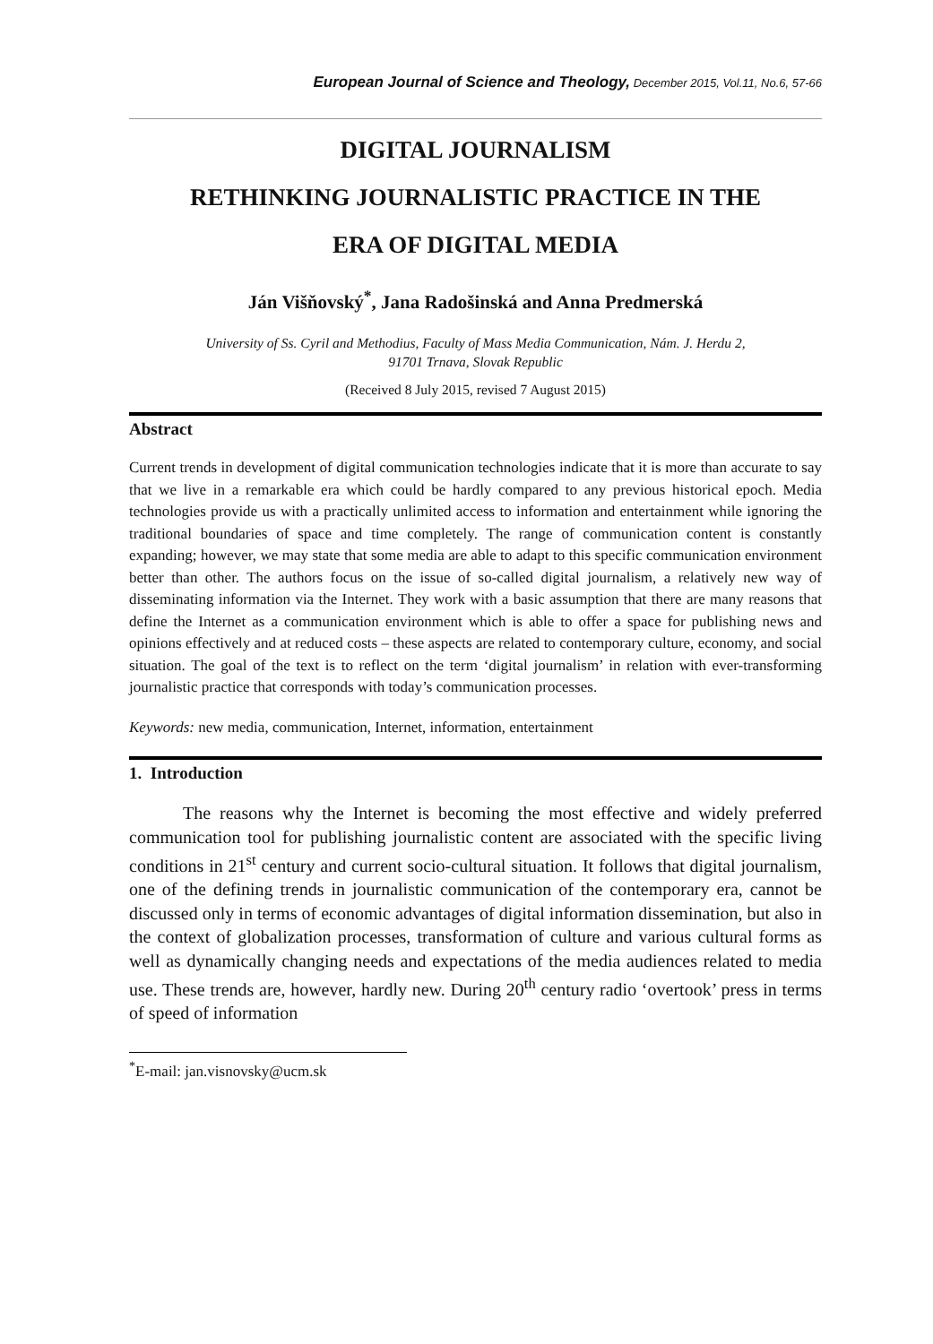European Journal of Science and Theology, December 2015, Vol.11, No.6, 57-66
DIGITAL JOURNALISM
RETHINKING JOURNALISTIC PRACTICE IN THE
ERA OF DIGITAL MEDIA
Ján Višňovský<sup>*</sup>, Jana Radošinská and Anna Predmerská
University of Ss. Cyril and Methodius, Faculty of Mass Media Communication, Nám. J. Herdu 2,
91701 Trnava, Slovak Republic
(Received 8 July 2015, revised 7 August 2015)
Abstract
Current trends in development of digital communication technologies indicate that it is more than accurate to say that we live in a remarkable era which could be hardly compared to any previous historical epoch. Media technologies provide us with a practically unlimited access to information and entertainment while ignoring the traditional boundaries of space and time completely. The range of communication content is constantly expanding; however, we may state that some media are able to adapt to this specific communication environment better than other. The authors focus on the issue of so-called digital journalism, a relatively new way of disseminating information via the Internet. They work with a basic assumption that there are many reasons that define the Internet as a communication environment which is able to offer a space for publishing news and opinions effectively and at reduced costs – these aspects are related to contemporary culture, economy, and social situation. The goal of the text is to reflect on the term ‘digital journalism’ in relation with ever-transforming journalistic practice that corresponds with today’s communication processes.
Keywords: new media, communication, Internet, information, entertainment
1. Introduction
The reasons why the Internet is becoming the most effective and widely preferred communication tool for publishing journalistic content are associated with the specific living conditions in 21<sup>st</sup> century and current socio-cultural situation. It follows that digital journalism, one of the defining trends in journalistic communication of the contemporary era, cannot be discussed only in terms of economic advantages of digital information dissemination, but also in the context of globalization processes, transformation of culture and various cultural forms as well as dynamically changing needs and expectations of the media audiences related to media use. These trends are, however, hardly new. During 20<sup>th</sup> century radio ‘overtook’ press in terms of speed of information
<sup>*</sup> E-mail: jan.visnovsky@ucm.sk